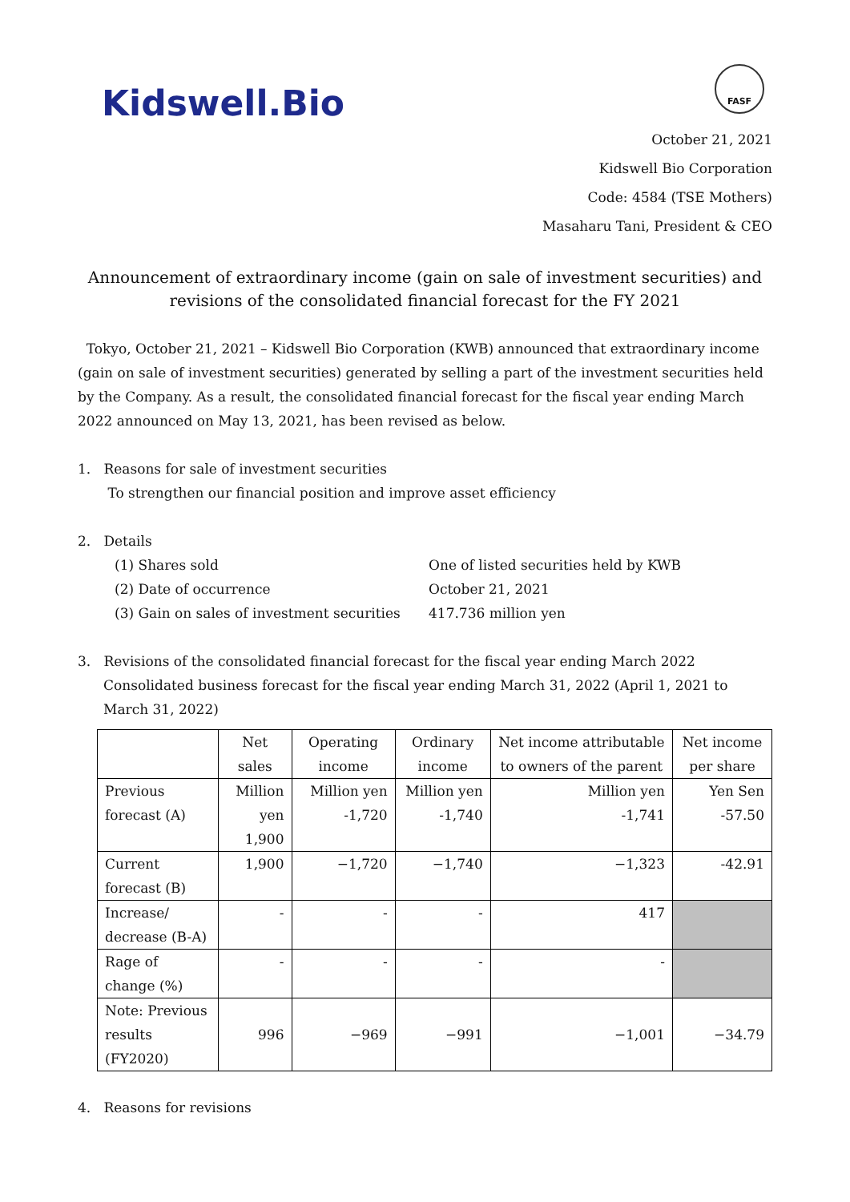Kidswell.Bio
FASF
October 21, 2021
Kidswell Bio Corporation
Code: 4584 (TSE Mothers)
Masaharu Tani, President & CEO
Announcement of extraordinary income (gain on sale of investment securities) and
revisions of the consolidated financial forecast for the FY 2021
Tokyo, October 21, 2021 – Kidswell Bio Corporation (KWB) announced that extraordinary income (gain on sale of investment securities) generated by selling a part of the investment securities held by the Company. As a result, the consolidated financial forecast for the fiscal year ending March 2022 announced on May 13, 2021, has been revised as below.
1. Reasons for sale of investment securities
To strengthen our financial position and improve asset efficiency
2. Details
(1) Shares sold One of listed securities held by KWB (2) Date of occurrence October 21, 2021 (3) Gain on sales of investment securities 417.736 million yen
3. Revisions of the consolidated financial forecast for the fiscal year ending March 2022
Consolidated business forecast for the fiscal year ending March 31, 2022 (April 1, 2021 to March 31, 2022)
| | Net sales | Operating income | Ordinary income | Net income attributable to owners of the parent | Net income per share |
| --- | --- | --- | --- | --- | --- |
| Previous forecast (A) | Million yen 1,900 | Million yen -1,720 | Million yen -1,740 | Million yen -1,741 | Yen Sen -57.50 |
| Current forecast (B) | 1,900 | −1,720 | −1,740 | −1,323 | -42.91 |
| Increase/ decrease (B-A) | - | - | - | 417 | |
| Rage of change (%) | - | - | - | - | |
| Note: Previous results (FY2020) | 996 | −969 | −991 | −1,001 | −34.79 |
4. Reasons for revisions